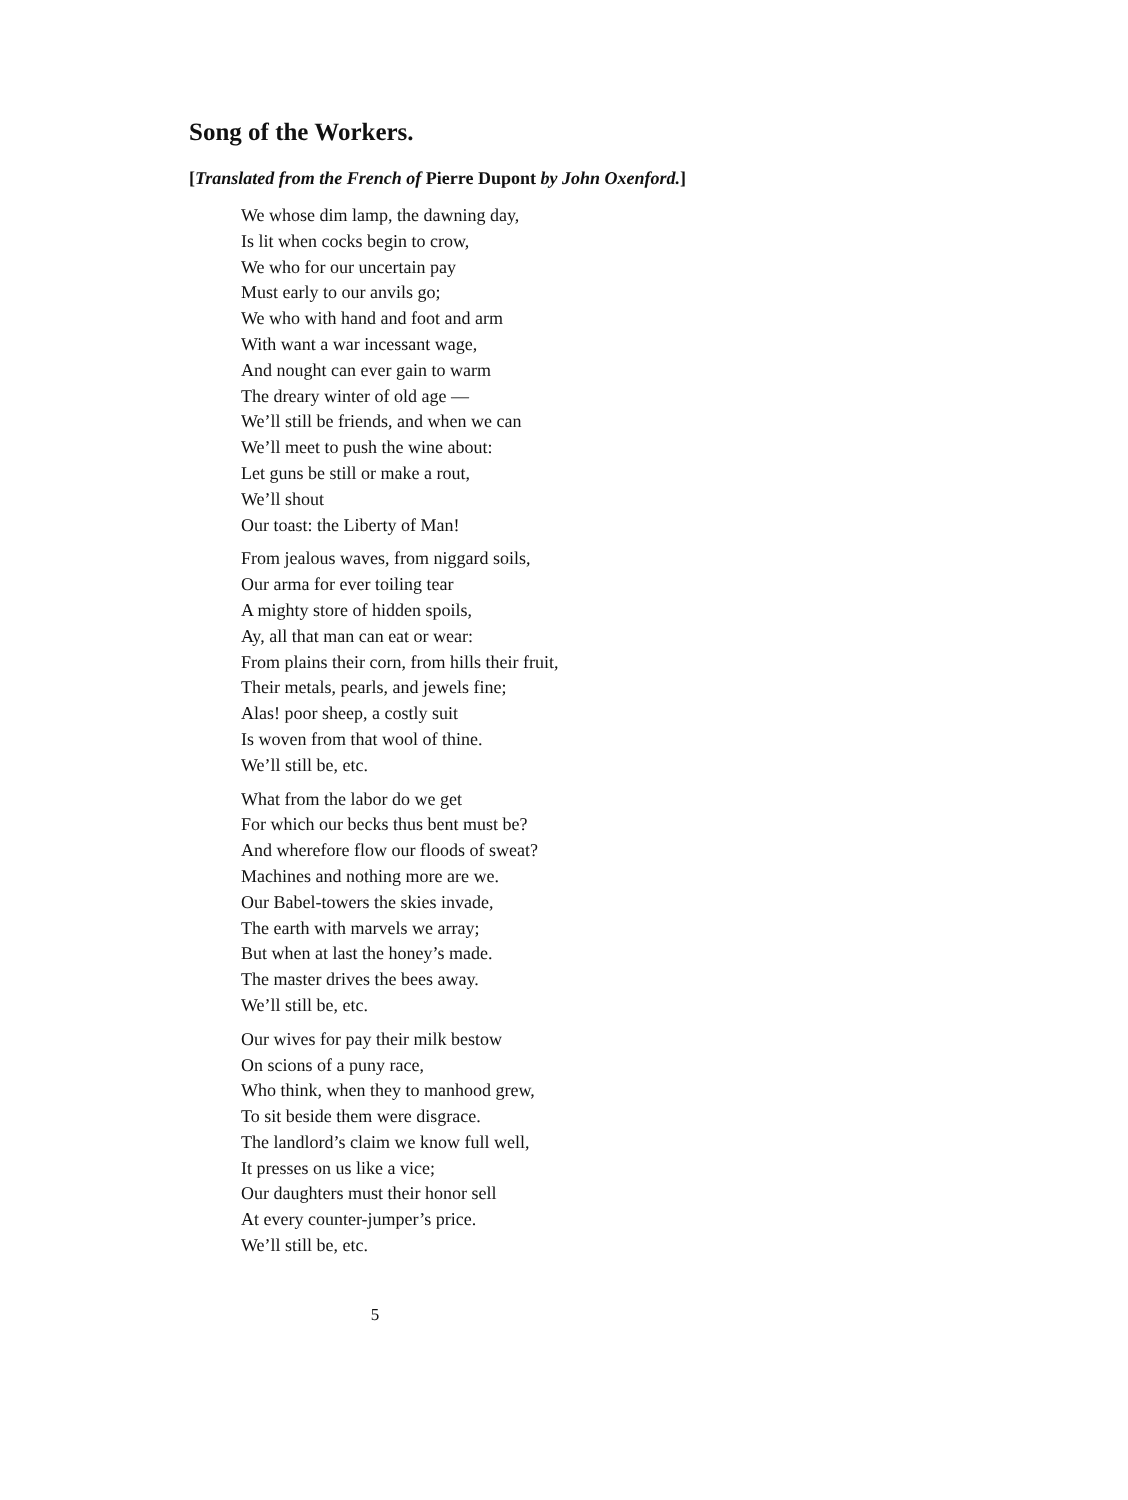Song of the Workers.
[Translated from the French of Pierre Dupont by John Oxenford.]
We whose dim lamp, the dawning day,
Is lit when cocks begin to crow,
We who for our uncertain pay
Must early to our anvils go;
We who with hand and foot and arm
With want a war incessant wage,
And nought can ever gain to warm
The dreary winter of old age —
We’ll still be friends, and when we can
We’ll meet to push the wine about:
Let guns be still or make a rout,
We’ll shout
Our toast: the Liberty of Man!
From jealous waves, from niggard soils,
Our arma for ever toiling tear
A mighty store of hidden spoils,
Ay, all that man can eat or wear:
From plains their corn, from hills their fruit,
Their metals, pearls, and jewels fine;
Alas! poor sheep, a costly suit
Is woven from that wool of thine.
We’ll still be, etc.
What from the labor do we get
For which our becks thus bent must be?
And wherefore flow our floods of sweat?
Machines and nothing more are we.
Our Babel-towers the skies invade,
The earth with marvels we array;
But when at last the honey’s made.
The master drives the bees away.
We’ll still be, etc.
Our wives for pay their milk bestow
On scions of a puny race,
Who think, when they to manhood grew,
To sit beside them were disgrace.
The landlord’s claim we know full well,
It presses on us like a vice;
Our daughters must their honor sell
At every counter-jumper’s price.
We’ll still be, etc.
5